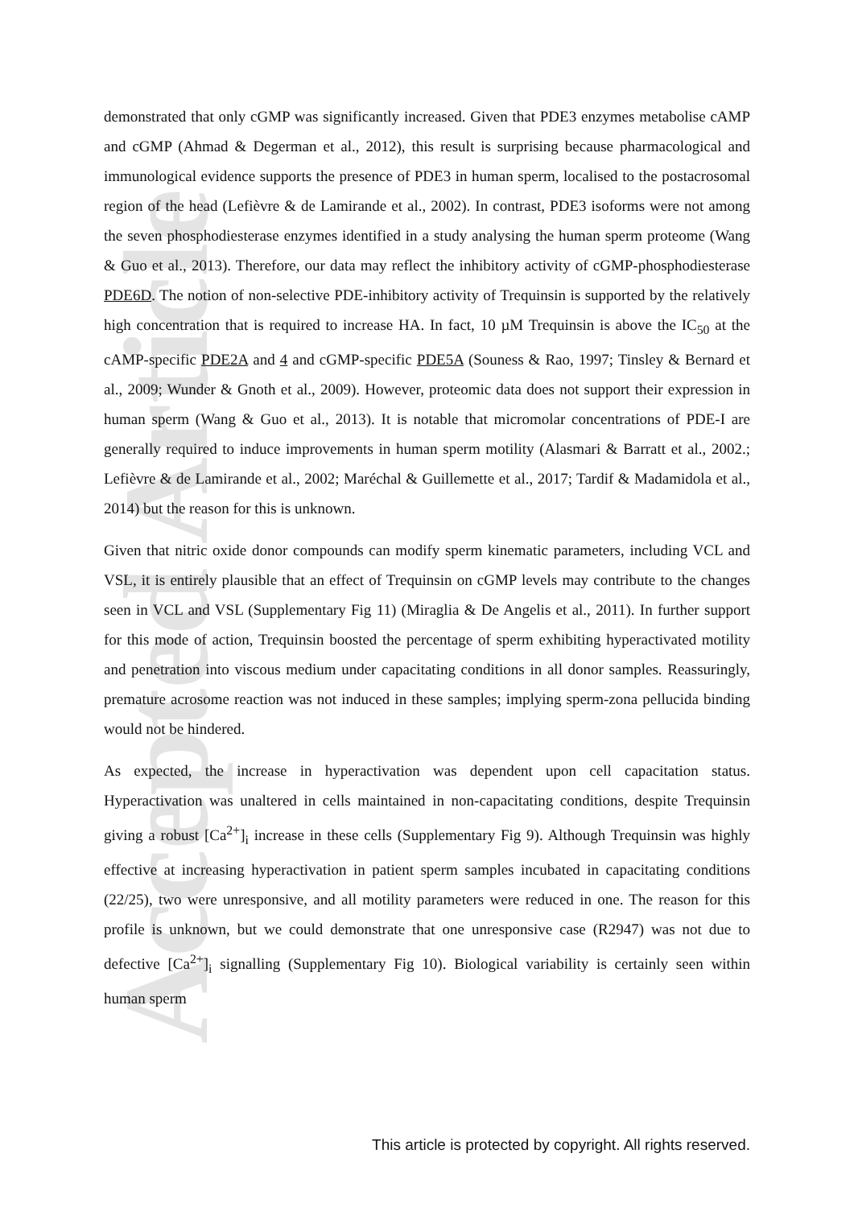Accepted Article
demonstrated that only cGMP was significantly increased. Given that PDE3 enzymes metabolise cAMP and cGMP (Ahmad & Degerman et al., 2012), this result is surprising because pharmacological and immunological evidence supports the presence of PDE3 in human sperm, localised to the postacrosomal region of the head (Lefièvre & de Lamirande et al., 2002). In contrast, PDE3 isoforms were not among the seven phosphodiesterase enzymes identified in a study analysing the human sperm proteome (Wang & Guo et al., 2013). Therefore, our data may reflect the inhibitory activity of cGMP-phosphodiesterase PDE6D. The notion of non-selective PDE-inhibitory activity of Trequinsin is supported by the relatively high concentration that is required to increase HA. In fact, 10 µM Trequinsin is above the IC<sub>50</sub> at the cAMP-specific PDE2A and 4 and cGMP-specific PDE5A (Souness & Rao, 1997; Tinsley & Bernard et al., 2009; Wunder & Gnoth et al., 2009). However, proteomic data does not support their expression in human sperm (Wang & Guo et al., 2013). It is notable that micromolar concentrations of PDE-I are generally required to induce improvements in human sperm motility (Alasmari & Barratt et al., 2002.; Lefièvre & de Lamirande et al., 2002; Maréchal & Guillemette et al., 2017; Tardif & Madamidola et al., 2014) but the reason for this is unknown.
Given that nitric oxide donor compounds can modify sperm kinematic parameters, including VCL and VSL, it is entirely plausible that an effect of Trequinsin on cGMP levels may contribute to the changes seen in VCL and VSL (Supplementary Fig 11) (Miraglia & De Angelis et al., 2011). In further support for this mode of action, Trequinsin boosted the percentage of sperm exhibiting hyperactivated motility and penetration into viscous medium under capacitating conditions in all donor samples. Reassuringly, premature acrosome reaction was not induced in these samples; implying sperm-zona pellucida binding would not be hindered.
As expected, the increase in hyperactivation was dependent upon cell capacitation status. Hyperactivation was unaltered in cells maintained in non-capacitating conditions, despite Trequinsin giving a robust [Ca<sup>2+</sup>]<sub>i</sub> increase in these cells (Supplementary Fig 9). Although Trequinsin was highly effective at increasing hyperactivation in patient sperm samples incubated in capacitating conditions (22/25), two were unresponsive, and all motility parameters were reduced in one. The reason for this profile is unknown, but we could demonstrate that one unresponsive case (R2947) was not due to defective [Ca<sup>2+</sup>]<sub>i</sub> signalling (Supplementary Fig 10). Biological variability is certainly seen within human sperm
This article is protected by copyright. All rights reserved.